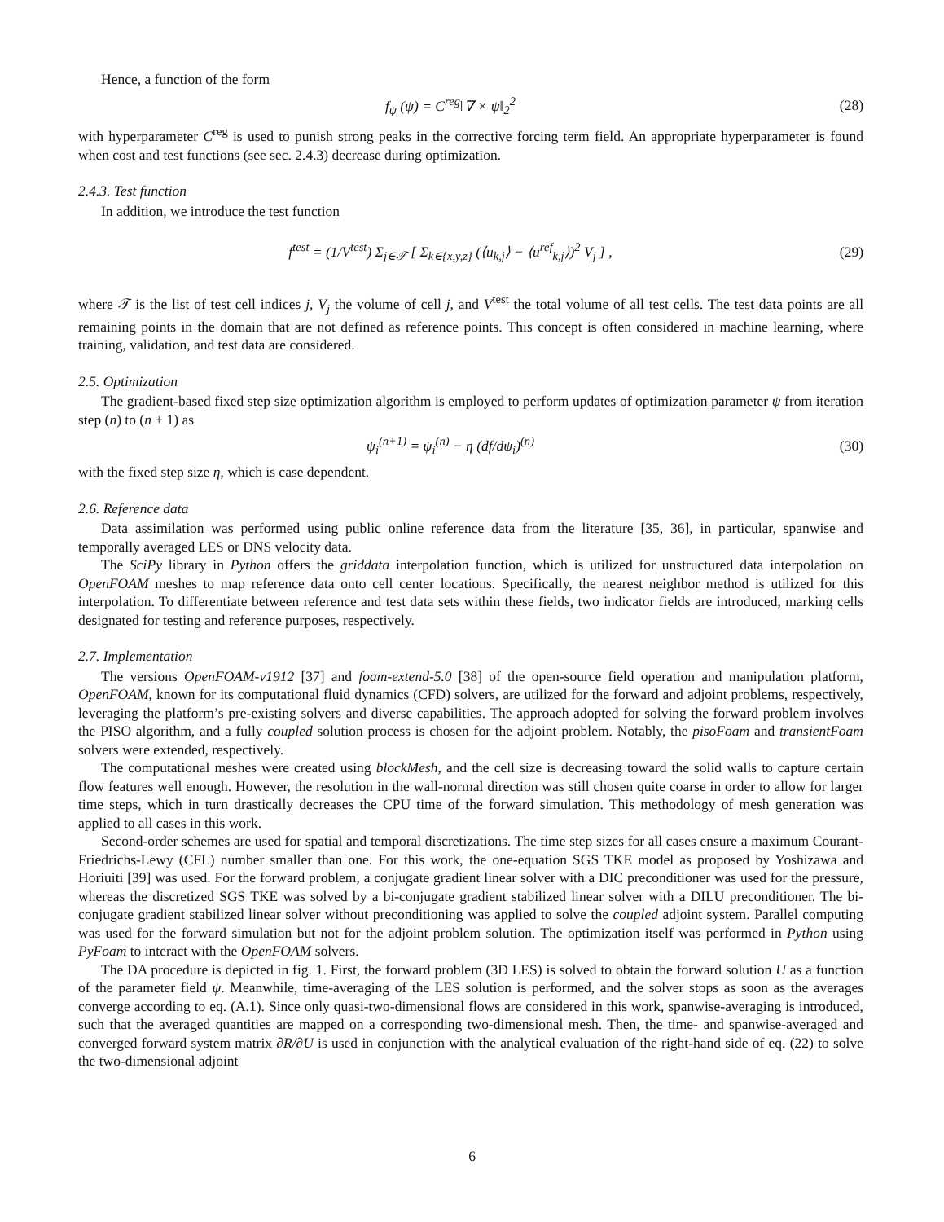Hence, a function of the form
f<sub>ψ</sub> (ψ) = C<sup>reg</sup>‖∇ × ψ‖<sub>2</sub><sup>2</sup> (28)
with hyperparameter C<sup>reg</sup> is used to punish strong peaks in the corrective forcing term field. An appropriate hyperparameter is found when cost and test functions (see sec. 2.4.3) decrease during optimization.
2.4.3. Test function
In addition, we introduce the test function
f<sup>test</sup> = (1/V<sup>test</sup>) Σ<sub>j∈𝒯</sub> [ Σ<sub>k∈{x,y,z}</sub> (⟨ū<sub>k,j</sub>⟩ − ⟨ū<sup>ref</sup><sub>k,j</sub>⟩)<sup>2</sup> V<sub>j</sub> ] ,
(29)
where 𝒯 is the list of test cell indices j, V<sub>j</sub> the volume of cell j, and V<sup>test</sup> the total volume of all test cells. The test data points are all remaining points in the domain that are not defined as reference points. This concept is often considered in machine learning, where training, validation, and test data are considered.
2.5. Optimization
The gradient-based fixed step size optimization algorithm is employed to perform updates of optimization parameter ψ from iteration step (n) to (n + 1) as
ψ<sub>i</sub><sup>(n+1)</sup> = ψ<sub>i</sub><sup>(n)</sup> − η (df/dψ<sub>i</sub>)<sup>(n)</sup>
(30)
with the fixed step size η, which is case dependent.
2.6. Reference data
Data assimilation was performed using public online reference data from the literature [35, 36], in particular, spanwise and temporally averaged LES or DNS velocity data.
The SciPy library in Python offers the griddata interpolation function, which is utilized for unstructured data interpolation on OpenFOAM meshes to map reference data onto cell center locations. Specifically, the nearest neighbor method is utilized for this interpolation. To differentiate between reference and test data sets within these fields, two indicator fields are introduced, marking cells designated for testing and reference purposes, respectively.
2.7. Implementation
The versions OpenFOAM-v1912 [37] and foam-extend-5.0 [38] of the open-source field operation and manipulation platform, OpenFOAM, known for its computational fluid dynamics (CFD) solvers, are utilized for the forward and adjoint problems, respectively, leveraging the platform’s pre-existing solvers and diverse capabilities. The approach adopted for solving the forward problem involves the PISO algorithm, and a fully coupled solution process is chosen for the adjoint problem. Notably, the pisoFoam and transientFoam solvers were extended, respectively.
The computational meshes were created using blockMesh, and the cell size is decreasing toward the solid walls to capture certain flow features well enough. However, the resolution in the wall-normal direction was still chosen quite coarse in order to allow for larger time steps, which in turn drastically decreases the CPU time of the forward simulation. This methodology of mesh generation was applied to all cases in this work.
Second-order schemes are used for spatial and temporal discretizations. The time step sizes for all cases ensure a maximum Courant-Friedrichs-Lewy (CFL) number smaller than one. For this work, the one-equation SGS TKE model as proposed by Yoshizawa and Horiuiti [39] was used. For the forward problem, a conjugate gradient linear solver with a DIC preconditioner was used for the pressure, whereas the discretized SGS TKE was solved by a bi-conjugate gradient stabilized linear solver with a DILU preconditioner. The bi-conjugate gradient stabilized linear solver without preconditioning was applied to solve the coupled adjoint system. Parallel computing was used for the forward simulation but not for the adjoint problem solution. The optimization itself was performed in Python using PyFoam to interact with the OpenFOAM solvers.
The DA procedure is depicted in fig. 1. First, the forward problem (3D LES) is solved to obtain the forward solution U as a function of the parameter field ψ. Meanwhile, time-averaging of the LES solution is performed, and the solver stops as soon as the averages converge according to eq. (A.1). Since only quasi-two-dimensional flows are considered in this work, spanwise-averaging is introduced, such that the averaged quantities are mapped on a corresponding two-dimensional mesh. Then, the time- and spanwise-averaged and converged forward system matrix ∂R/∂U is used in conjunction with the analytical evaluation of the right-hand side of eq. (22) to solve the two-dimensional adjoint
6